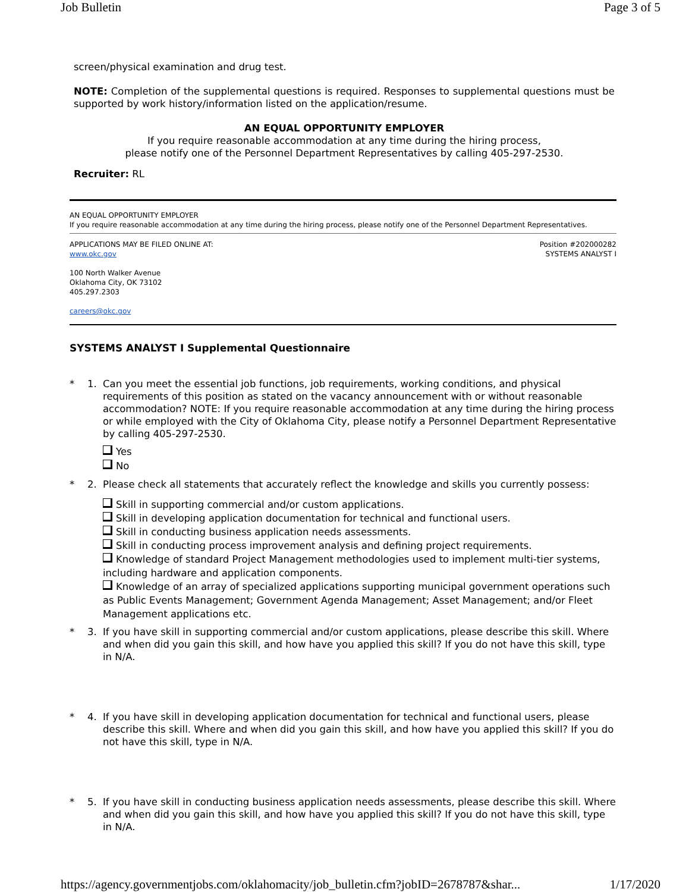Job Bulletin Page 3 of 5
screen/physical examination and drug test.
NOTE: Completion of the supplemental questions is required. Responses to supplemental questions must be supported by work history/information listed on the application/resume.
AN EQUAL OPPORTUNITY EMPLOYER
If you require reasonable accommodation at any time during the hiring process,
please notify one of the Personnel Department Representatives by calling 405-297-2530.
Recruiter: RL
AN EQUAL OPPORTUNITY EMPLOYER
If you require reasonable accommodation at any time during the hiring process, please notify one of the Personnel Department Representatives.
APPLICATIONS MAY BE FILED ONLINE AT:
www.okc.gov
Position #202000282
SYSTEMS ANALYST I
100 North Walker Avenue
Oklahoma City, OK 73102
405.297.2303
careers@okc.gov
SYSTEMS ANALYST I Supplemental Questionnaire
* 1. Can you meet the essential job functions, job requirements, working conditions, and physical requirements of this position as stated on the vacancy announcement with or without reasonable accommodation? NOTE: If you require reasonable accommodation at any time during the hiring process or while employed with the City of Oklahoma City, please notify a Personnel Department Representative by calling 405-297-2530.
Yes
No
* 2. Please check all statements that accurately reflect the knowledge and skills you currently possess:
Skill in supporting commercial and/or custom applications.
Skill in developing application documentation for technical and functional users.
Skill in conducting business application needs assessments.
Skill in conducting process improvement analysis and defining project requirements.
Knowledge of standard Project Management methodologies used to implement multi-tier systems, including hardware and application components.
Knowledge of an array of specialized applications supporting municipal government operations such as Public Events Management; Government Agenda Management; Asset Management; and/or Fleet Management applications etc.
* 3. If you have skill in supporting commercial and/or custom applications, please describe this skill. Where and when did you gain this skill, and how have you applied this skill? If you do not have this skill, type in N/A.
* 4. If you have skill in developing application documentation for technical and functional users, please describe this skill. Where and when did you gain this skill, and how have you applied this skill? If you do not have this skill, type in N/A.
* 5. If you have skill in conducting business application needs assessments, please describe this skill. Where and when did you gain this skill, and how have you applied this skill? If you do not have this skill, type in N/A.
https://agency.governmentjobs.com/oklahomacity/job_bulletin.cfm?jobID=2678787&shar... 1/17/2020